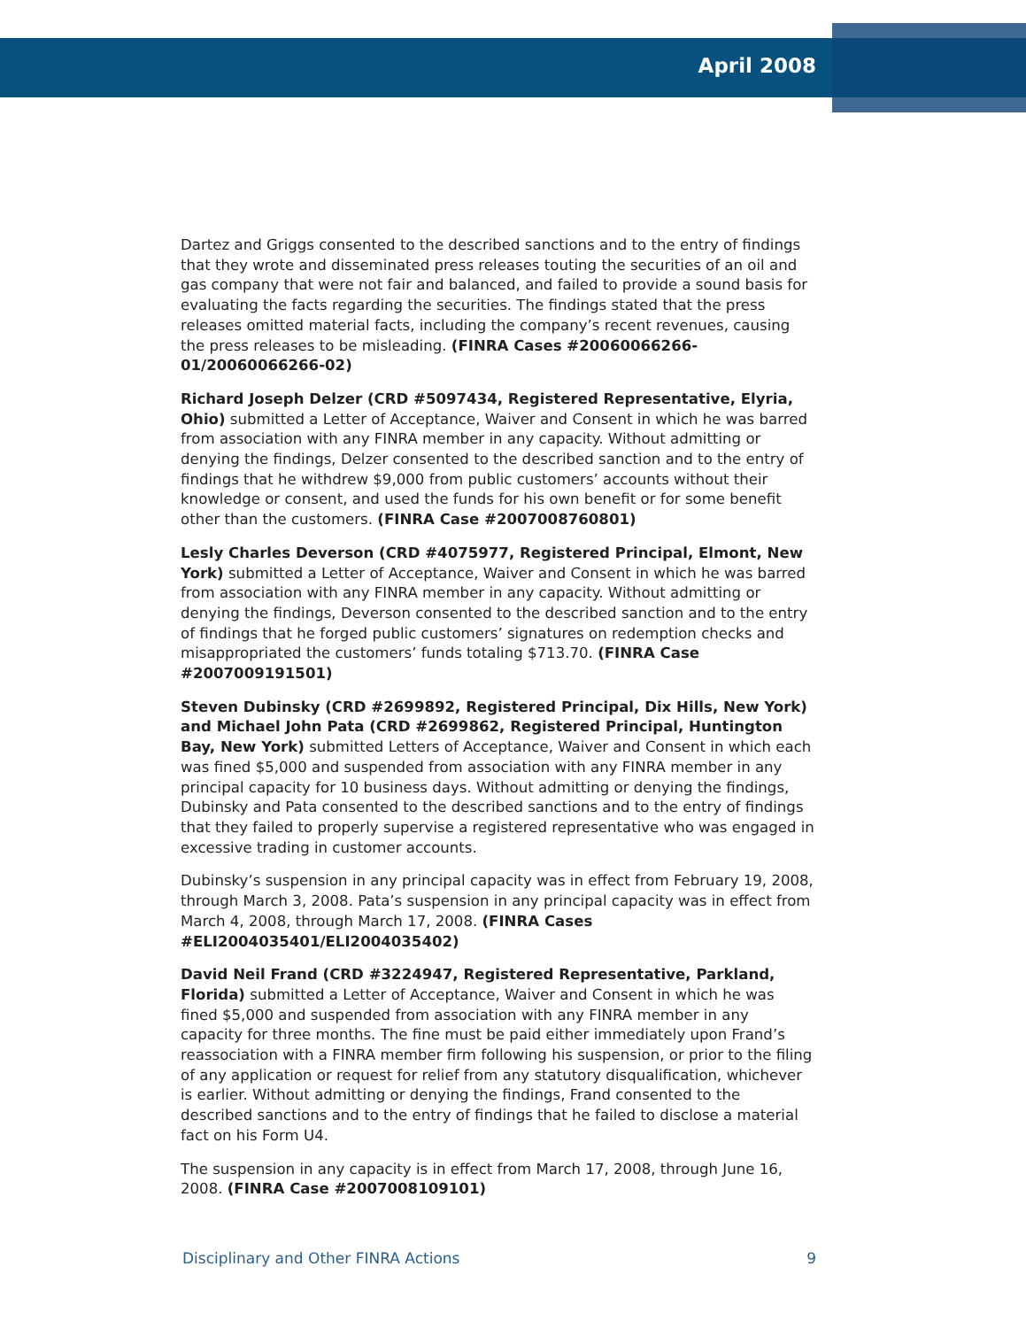April 2008
Dartez and Griggs consented to the described sanctions and to the entry of findings that they wrote and disseminated press releases touting the securities of an oil and gas company that were not fair and balanced, and failed to provide a sound basis for evaluating the facts regarding the securities. The findings stated that the press releases omitted material facts, including the company’s recent revenues, causing the press releases to be misleading. (FINRA Cases #20060066266-01/20060066266-02)
Richard Joseph Delzer (CRD #5097434, Registered Representative, Elyria, Ohio) submitted a Letter of Acceptance, Waiver and Consent in which he was barred from association with any FINRA member in any capacity. Without admitting or denying the findings, Delzer consented to the described sanction and to the entry of findings that he withdrew $9,000 from public customers’ accounts without their knowledge or consent, and used the funds for his own benefit or for some benefit other than the customers. (FINRA Case #2007008760801)
Lesly Charles Deverson (CRD #4075977, Registered Principal, Elmont, New York) submitted a Letter of Acceptance, Waiver and Consent in which he was barred from association with any FINRA member in any capacity. Without admitting or denying the findings, Deverson consented to the described sanction and to the entry of findings that he forged public customers’ signatures on redemption checks and misappropriated the customers’ funds totaling $713.70. (FINRA Case #2007009191501)
Steven Dubinsky (CRD #2699892, Registered Principal, Dix Hills, New York) and Michael John Pata (CRD #2699862, Registered Principal, Huntington Bay, New York) submitted Letters of Acceptance, Waiver and Consent in which each was fined $5,000 and suspended from association with any FINRA member in any principal capacity for 10 business days. Without admitting or denying the findings, Dubinsky and Pata consented to the described sanctions and to the entry of findings that they failed to properly supervise a registered representative who was engaged in excessive trading in customer accounts.
Dubinsky’s suspension in any principal capacity was in effect from February 19, 2008, through March 3, 2008. Pata’s suspension in any principal capacity was in effect from March 4, 2008, through March 17, 2008. (FINRA Cases #ELI2004035401/ELI2004035402)
David Neil Frand (CRD #3224947, Registered Representative, Parkland, Florida) submitted a Letter of Acceptance, Waiver and Consent in which he was fined $5,000 and suspended from association with any FINRA member in any capacity for three months. The fine must be paid either immediately upon Frand’s reassociation with a FINRA member firm following his suspension, or prior to the filing of any application or request for relief from any statutory disqualification, whichever is earlier. Without admitting or denying the findings, Frand consented to the described sanctions and to the entry of findings that he failed to disclose a material fact on his Form U4.
The suspension in any capacity is in effect from March 17, 2008, through June 16, 2008. (FINRA Case #2007008109101)
Disciplinary and Other FINRA Actions 9